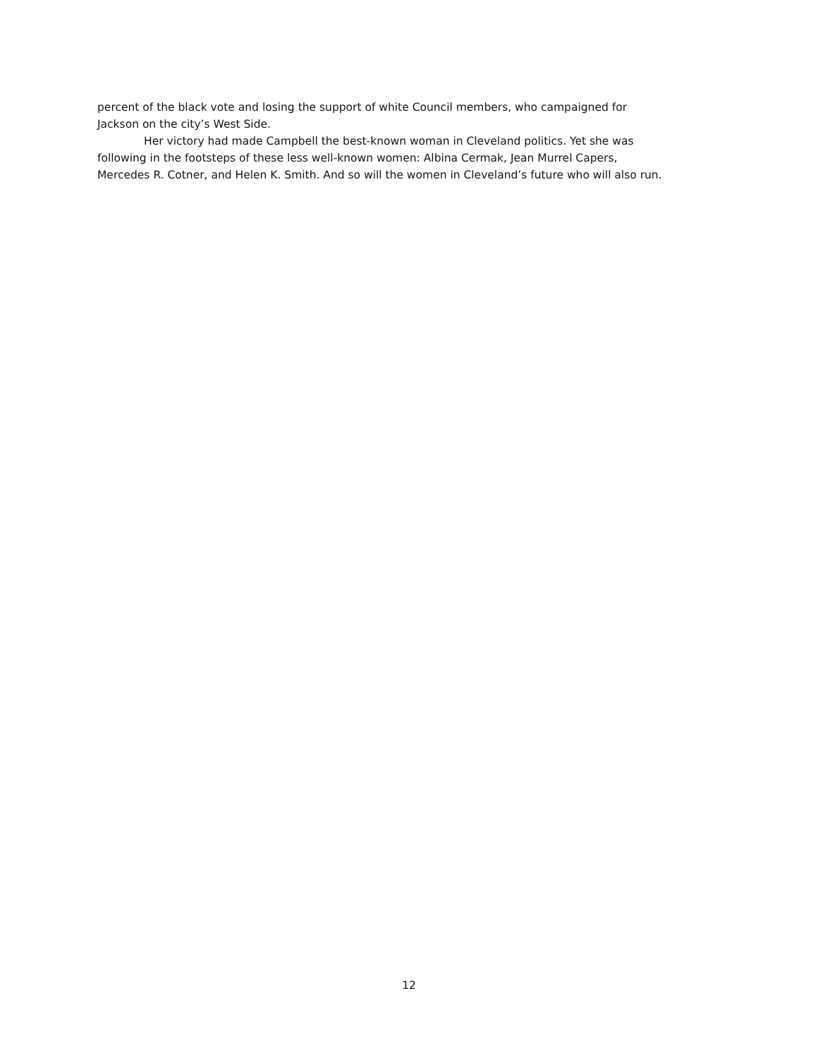percent of the black vote and losing the support of white Council members, who campaigned for
Jackson on the city’s West Side.
Her victory had made Campbell the best-known woman in Cleveland politics. Yet she was
following in the footsteps of these less well-known women: Albina Cermak, Jean Murrel Capers,
Mercedes R. Cotner, and Helen K. Smith. And so will the women in Cleveland’s future who will also run.
12